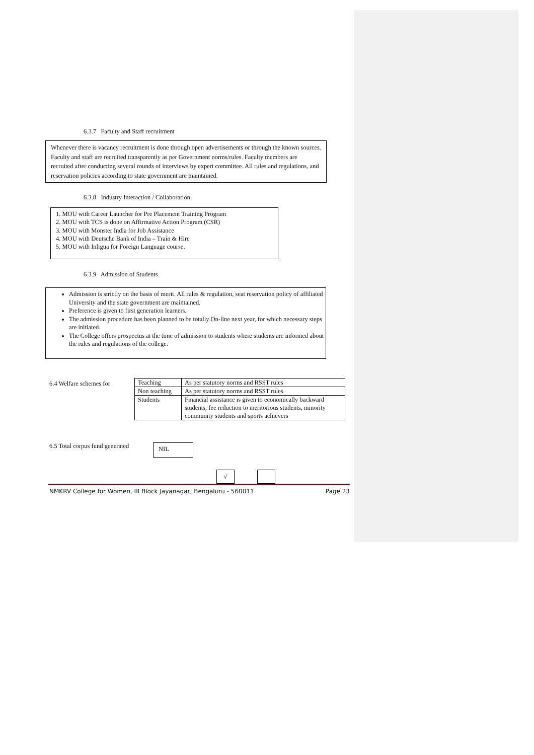6.3.7 Faculty and Staff recruitment
Whenever there is vacancy recruitment is done through open advertisements or through the known sources. Faculty and staff are recruited transparently as per Government norms/rules. Faculty members are recruited after conducting several rounds of interviews by expert committee. All rules and regulations, and reservation policies according to state government are maintained.
6.3.8 Industry Interaction / Collaboration
1. MOU with Career Launcher for Pre Placement Training Program
2. MOU with TCS is done on Affirmative Action Program (CSR)
3. MOU with Monster India for Job Assistance
4. MOU with Deutsche Bank of India – Train & Hire
5. MOU with Inligua for Foreign Language course.
6.3.9 Admission of Students
Admission is strictly on the basis of merit. All rules & regulation, seat reservation policy of affiliated University and the state government are maintained.
Preference is given to first generation learners.
The admission procedure has been planned to be totally On-line next year, for which necessary steps are initiated.
The College offers prospectus at the time of admission to students where students are informed about the rules and regulations of the college.
6.4 Welfare schemes for
| Teaching | As per statutory norms and RSST rules |
| Non teaching | As per statutory norms and RSST rules |
| Students | Financial assistance is given to economically backward students, fee reduction to meritorious students, minority community students and sports achievers |
6.5 Total corpus fund generated
NIL
√
NMKRV College for Women, III Block Jayanagar, Bengaluru - 560011 Page 23